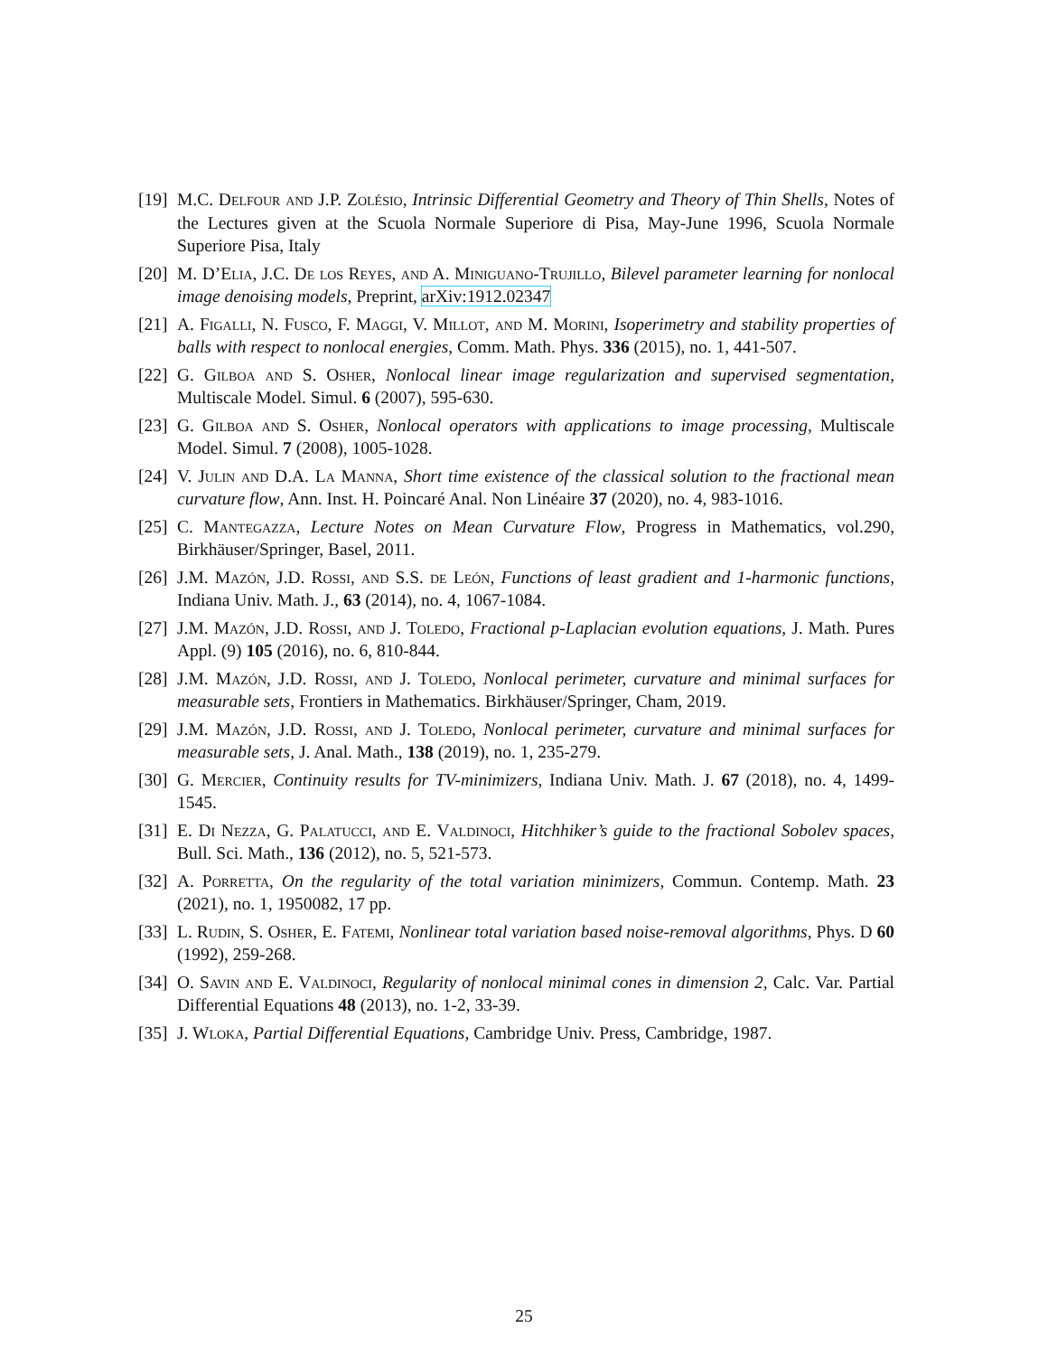[19] M.C. Delfour and J.P. Zolésio, Intrinsic Differential Geometry and Theory of Thin Shells, Notes of the Lectures given at the Scuola Normale Superiore di Pisa, May-June 1996, Scuola Normale Superiore Pisa, Italy
[20] M. D’Elia, J.C. De los Reyes, and A. Miniguano-Trujillo, Bilevel parameter learning for nonlocal image denoising models, Preprint, arXiv:1912.02347
[21] A. Figalli, N. Fusco, F. Maggi, V. Millot, and M. Morini, Isoperimetry and stability properties of balls with respect to nonlocal energies, Comm. Math. Phys. 336 (2015), no. 1, 441-507.
[22] G. Gilboa and S. Osher, Nonlocal linear image regularization and supervised segmentation, Multiscale Model. Simul. 6 (2007), 595-630.
[23] G. Gilboa and S. Osher, Nonlocal operators with applications to image processing, Multiscale Model. Simul. 7 (2008), 1005-1028.
[24] V. Julin and D.A. La Manna, Short time existence of the classical solution to the fractional mean curvature flow, Ann. Inst. H. Poincaré Anal. Non Linéaire 37 (2020), no. 4, 983-1016.
[25] C. Mantegazza, Lecture Notes on Mean Curvature Flow, Progress in Mathematics, vol.290, Birkhäuser/Springer, Basel, 2011.
[26] J.M. Mazón, J.D. Rossi, and S.S. de León, Functions of least gradient and 1-harmonic functions, Indiana Univ. Math. J., 63 (2014), no. 4, 1067-1084.
[27] J.M. Mazón, J.D. Rossi, and J. Toledo, Fractional p-Laplacian evolution equations, J. Math. Pures Appl. (9) 105 (2016), no. 6, 810-844.
[28] J.M. Mazón, J.D. Rossi, and J. Toledo, Nonlocal perimeter, curvature and minimal surfaces for measurable sets, Frontiers in Mathematics. Birkhäuser/Springer, Cham, 2019.
[29] J.M. Mazón, J.D. Rossi, and J. Toledo, Nonlocal perimeter, curvature and minimal surfaces for measurable sets, J. Anal. Math., 138 (2019), no. 1, 235-279.
[30] G. Mercier, Continuity results for TV-minimizers, Indiana Univ. Math. J. 67 (2018), no. 4, 1499-1545.
[31] E. Di Nezza, G. Palatucci, and E. Valdinoci, Hitchhiker’s guide to the fractional Sobolev spaces, Bull. Sci. Math., 136 (2012), no. 5, 521-573.
[32] A. Porretta, On the regularity of the total variation minimizers, Commun. Contemp. Math. 23 (2021), no. 1, 1950082, 17 pp.
[33] L. Rudin, S. Osher, E. Fatemi, Nonlinear total variation based noise-removal algorithms, Phys. D 60 (1992), 259-268.
[34] O. Savin and E. Valdinoci, Regularity of nonlocal minimal cones in dimension 2, Calc. Var. Partial Differential Equations 48 (2013), no. 1-2, 33-39.
[35] J. Wloka, Partial Differential Equations, Cambridge Univ. Press, Cambridge, 1987.
25